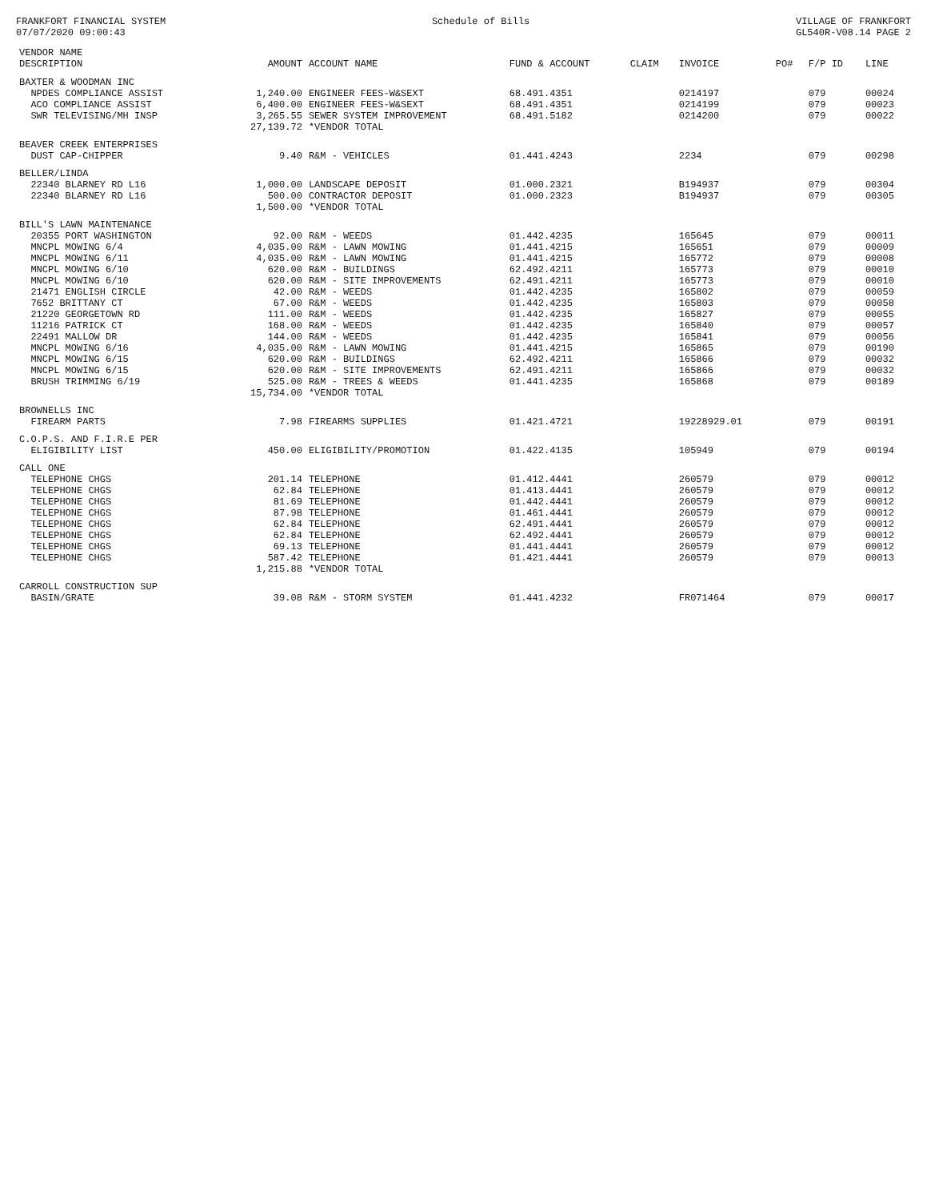FRANKFORT FINANCIAL SYSTEM 07/07/2020 09:00:43
Schedule of Bills
VILLAGE OF FRANKFORT GL540R-V08.14 PAGE 2
| VENDOR NAME DESCRIPTION | AMOUNT | ACCOUNT NAME | FUND & ACCOUNT | CLAIM | INVOICE | PO# | F/P ID | LINE |
| --- | --- | --- | --- | --- | --- | --- | --- | --- |
| BAXTER & WOODMAN INC | | | | | | | | |
| NPDES COMPLIANCE ASSIST | 1,240.00 | ENGINEER FEES-W&SEXT | 68.491.4351 | | 0214197 | | 079 | 00024 |
| ACO COMPLIANCE ASSIST | 6,400.00 | ENGINEER FEES-W&SEXT | 68.491.4351 | | 0214199 | | 079 | 00023 |
| SWR TELEVISING/MH INSP | 3,265.55 | SEWER SYSTEM IMPROVEMENT | 68.491.5182 | | 0214200 | | 079 | 00022 |
| | 27,139.72 | *VENDOR TOTAL | | | | | | |
| BEAVER CREEK ENTERPRISES | | | | | | | | |
| DUST CAP-CHIPPER | 9.40 | R&M - VEHICLES | 01.441.4243 | | 2234 | | 079 | 00298 |
| BELLER/LINDA | | | | | | | | |
| 22340 BLARNEY RD L16 | 1,000.00 | LANDSCAPE DEPOSIT | 01.000.2321 | | B194937 | | 079 | 00304 |
| 22340 BLARNEY RD L16 | 500.00 | CONTRACTOR DEPOSIT | 01.000.2323 | | B194937 | | 079 | 00305 |
| | 1,500.00 | *VENDOR TOTAL | | | | | | |
| BILL'S LAWN MAINTENANCE | | | | | | | | |
| 20355 PORT WASHINGTON | 92.00 | R&M - WEEDS | 01.442.4235 | | 165645 | | 079 | 00011 |
| MNCPL MOWING 6/4 | 4,035.00 | R&M - LAWN MOWING | 01.441.4215 | | 165651 | | 079 | 00009 |
| MNCPL MOWING 6/11 | 4,035.00 | R&M - LAWN MOWING | 01.441.4215 | | 165772 | | 079 | 00008 |
| MNCPL MOWING 6/10 | 620.00 | R&M - BUILDINGS | 62.492.4211 | | 165773 | | 079 | 00010 |
| MNCPL MOWING 6/10 | 620.00 | R&M - SITE IMPROVEMENTS | 62.491.4211 | | 165773 | | 079 | 00010 |
| 21471 ENGLISH CIRCLE | 42.00 | R&M - WEEDS | 01.442.4235 | | 165802 | | 079 | 00059 |
| 7652 BRITTANY CT | 67.00 | R&M - WEEDS | 01.442.4235 | | 165803 | | 079 | 00058 |
| 21220 GEORGETOWN RD | 111.00 | R&M - WEEDS | 01.442.4235 | | 165827 | | 079 | 00055 |
| 11216 PATRICK CT | 168.00 | R&M - WEEDS | 01.442.4235 | | 165840 | | 079 | 00057 |
| 22491 MALLOW DR | 144.00 | R&M - WEEDS | 01.442.4235 | | 165841 | | 079 | 00056 |
| MNCPL MOWING 6/16 | 4,035.00 | R&M - LAWN MOWING | 01.441.4215 | | 165865 | | 079 | 00190 |
| MNCPL MOWING 6/15 | 620.00 | R&M - BUILDINGS | 62.492.4211 | | 165866 | | 079 | 00032 |
| MNCPL MOWING 6/15 | 620.00 | R&M - SITE IMPROVEMENTS | 62.491.4211 | | 165866 | | 079 | 00032 |
| BRUSH TRIMMING 6/19 | 525.00 | R&M - TREES & WEEDS | 01.441.4235 | | 165868 | | 079 | 00189 |
| | 15,734.00 | *VENDOR TOTAL | | | | | | |
| BROWNELLS INC | | | | | | | | |
| FIREARM PARTS | 7.98 | FIREARMS SUPPLIES | 01.421.4721 | | 19228929.01 | | 079 | 00191 |
| C.O.P.S. AND F.I.R.E PER | | | | | | | | |
| ELIGIBILITY LIST | 450.00 | ELIGIBILITY/PROMOTION | 01.422.4135 | | 105949 | | 079 | 00194 |
| CALL ONE | | | | | | | | |
| TELEPHONE CHGS | 201.14 | TELEPHONE | 01.412.4441 | | 260579 | | 079 | 00012 |
| TELEPHONE CHGS | 62.84 | TELEPHONE | 01.413.4441 | | 260579 | | 079 | 00012 |
| TELEPHONE CHGS | 81.69 | TELEPHONE | 01.442.4441 | | 260579 | | 079 | 00012 |
| TELEPHONE CHGS | 87.98 | TELEPHONE | 01.461.4441 | | 260579 | | 079 | 00012 |
| TELEPHONE CHGS | 62.84 | TELEPHONE | 62.491.4441 | | 260579 | | 079 | 00012 |
| TELEPHONE CHGS | 62.84 | TELEPHONE | 62.492.4441 | | 260579 | | 079 | 00012 |
| TELEPHONE CHGS | 69.13 | TELEPHONE | 01.441.4441 | | 260579 | | 079 | 00012 |
| TELEPHONE CHGS | 587.42 | TELEPHONE | 01.421.4441 | | 260579 | | 079 | 00013 |
| | 1,215.88 | *VENDOR TOTAL | | | | | | |
| CARROLL CONSTRUCTION SUP | | | | | | | | |
| BASIN/GRATE | 39.08 | R&M - STORM SYSTEM | 01.441.4232 | | FR071464 | | 079 | 00017 |